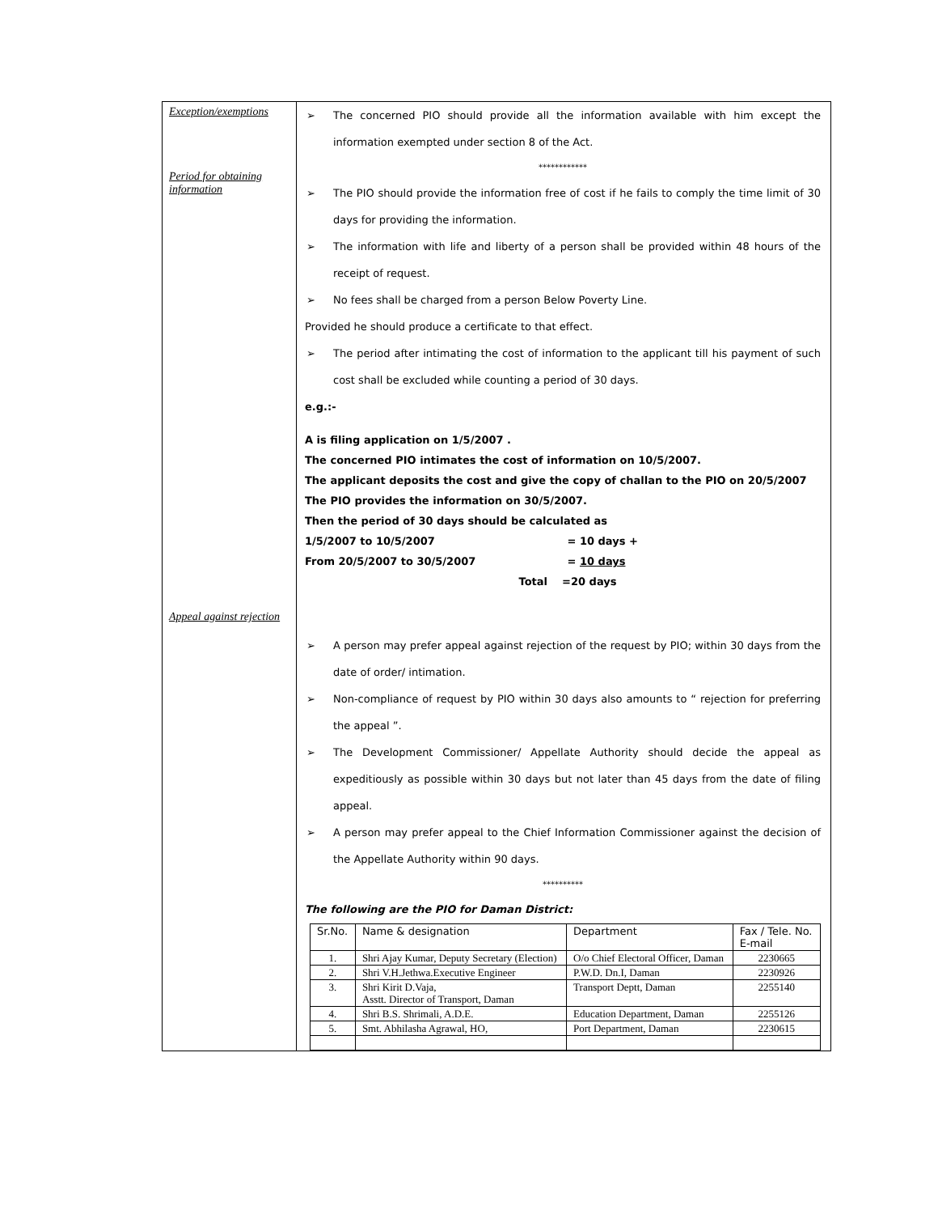| Exception/exemptions Period for obtaining information Appeal against rejection | ➢ The concerned PIO should provide all the information available with him except the information exempted under section 8 of the Act. ************ ➢ The PIO should provide the information free of cost if he fails to comply the time limit of 30 days for providing the information. ➢ The information with life and liberty of a person shall be provided within 48 hours of the receipt of request. ➢ No fees shall be charged from a person Below Poverty Line. Provided he should produce a certificate to that effect. ➢ The period after intimating the cost of information to the applicant till his payment of such cost shall be excluded while counting a period of 30 days. e.g.:- A is filing application on 1/5/2007 . The concerned PIO intimates the cost of information on 10/5/2007. The applicant deposits the cost and give the copy of challan to the PIO on 20/5/2007 The PIO provides the information on 30/5/2007. Then the period of 30 days should be calculated as 1/5/2007 to 10/5/2007 = 10 days + From 20/5/2007 to 30/5/2007 = 10 days Total =20 days ➢ A person may prefer appeal against rejection of the request by PIO; within 30 days from the date of order/ intimation. ➢ Non-compliance of request by PIO within 30 days also amounts to “ rejection for preferring the appeal ”. ➢ The Development Commissioner/ Appellate Authority should decide the appeal as expeditiously as possible within 30 days but not later than 45 days from the date of filing appeal. ➢ A person may prefer appeal to the Chief Information Commissioner against the decision of the Appellate Authority within 90 days. ********** The following are the PIO for Daman District: / Sr.No. / Name & designation / Department / Fax / Tele. No. E-mail / / --- / --- / --- / --- / / 1. / Shri Ajay Kumar, Deputy Secretary (Election) / O/o Chief Electoral Officer, Daman / 2230665 / / 2. / Shri V.H.Jethwa.Executive Engineer / P.W.D. Dn.I, Daman / 2230926 / / 3. / Shri Kirit D.Vaja, Asstt. Director of Transport, Daman / Transport Deptt, Daman / 2255140 / / 4. / Shri B.S. Shrimali, A.D.E. / Education Department, Daman / 2255126 / / 5. / Smt. Abhilasha Agrawal, HO, / Port Department, Daman / 2230615 / |